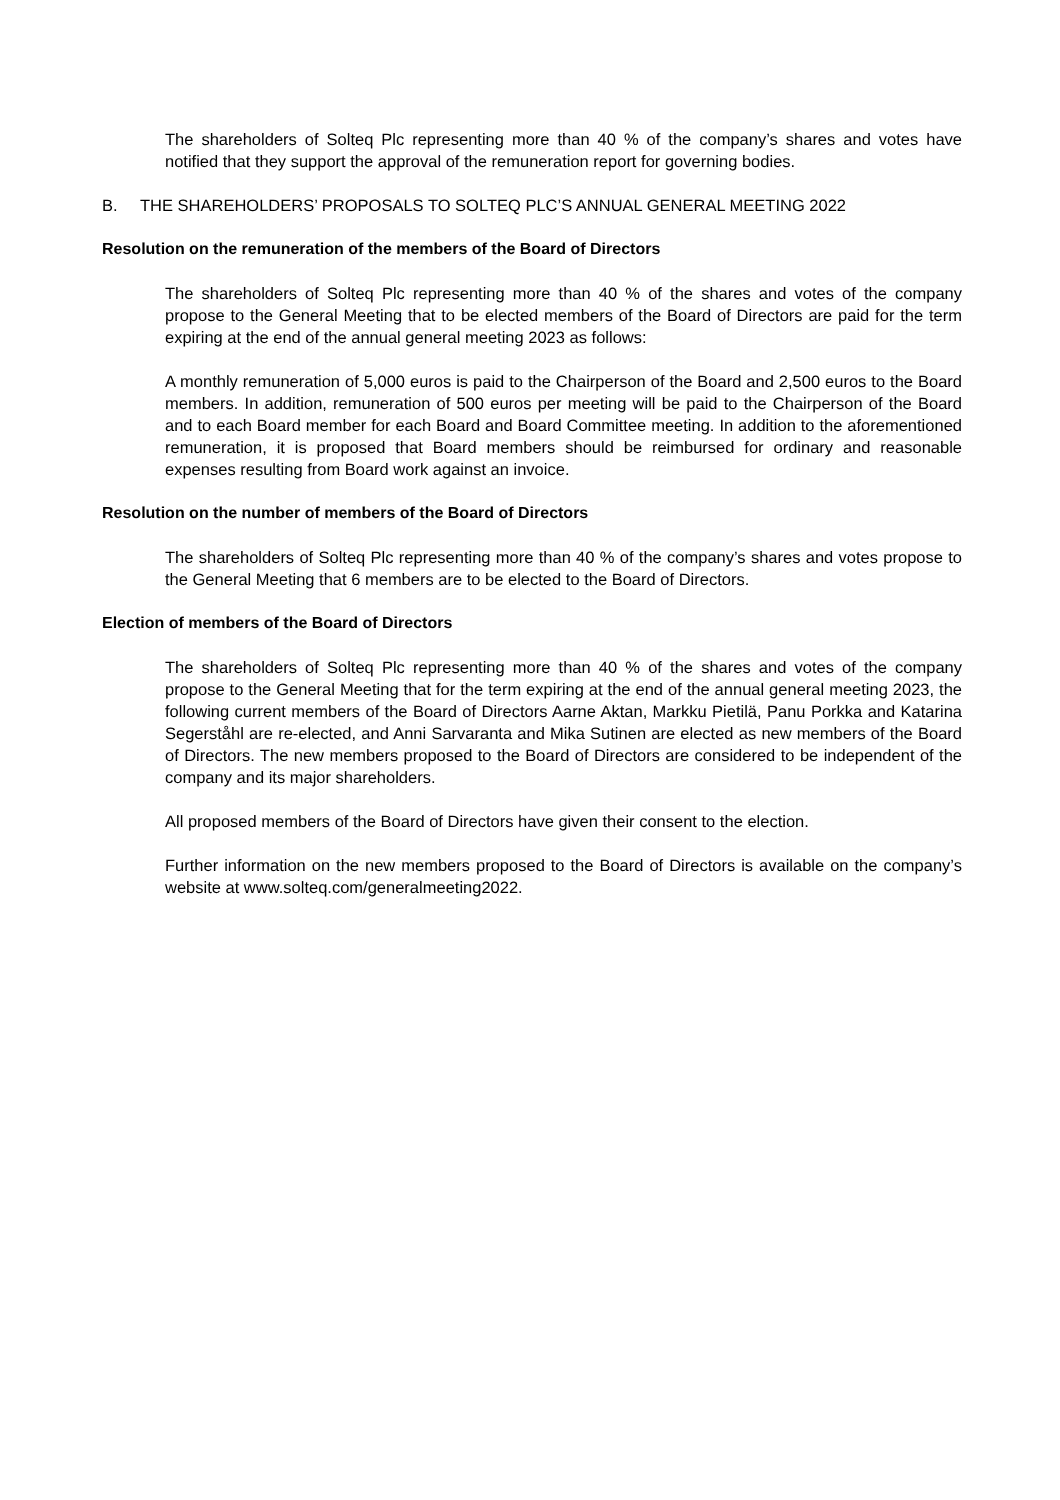The shareholders of Solteq Plc representing more than 40 % of the company’s shares and votes have notified that they support the approval of the remuneration report for governing bodies.
B. THE SHAREHOLDERS’ PROPOSALS TO SOLTEQ PLC’S ANNUAL GENERAL MEETING 2022
Resolution on the remuneration of the members of the Board of Directors
The shareholders of Solteq Plc representing more than 40 % of the shares and votes of the company propose to the General Meeting that to be elected members of the Board of Directors are paid for the term expiring at the end of the annual general meeting 2023 as follows:
A monthly remuneration of 5,000 euros is paid to the Chairperson of the Board and 2,500 euros to the Board members. In addition, remuneration of 500 euros per meeting will be paid to the Chairperson of the Board and to each Board member for each Board and Board Committee meeting. In addition to the aforementioned remuneration, it is proposed that Board members should be reimbursed for ordinary and reasonable expenses resulting from Board work against an invoice.
Resolution on the number of members of the Board of Directors
The shareholders of Solteq Plc representing more than 40 % of the company’s shares and votes propose to the General Meeting that 6 members are to be elected to the Board of Directors.
Election of members of the Board of Directors
The shareholders of Solteq Plc representing more than 40 % of the shares and votes of the company propose to the General Meeting that for the term expiring at the end of the annual general meeting 2023, the following current members of the Board of Directors Aarne Aktan, Markku Pietilä, Panu Porkka and Katarina Segerståhl are re-elected, and Anni Sarvaranta and Mika Sutinen are elected as new members of the Board of Directors. The new members proposed to the Board of Directors are considered to be independent of the company and its major shareholders.
All proposed members of the Board of Directors have given their consent to the election.
Further information on the new members proposed to the Board of Directors is available on the company’s website at www.solteq.com/generalmeeting2022.